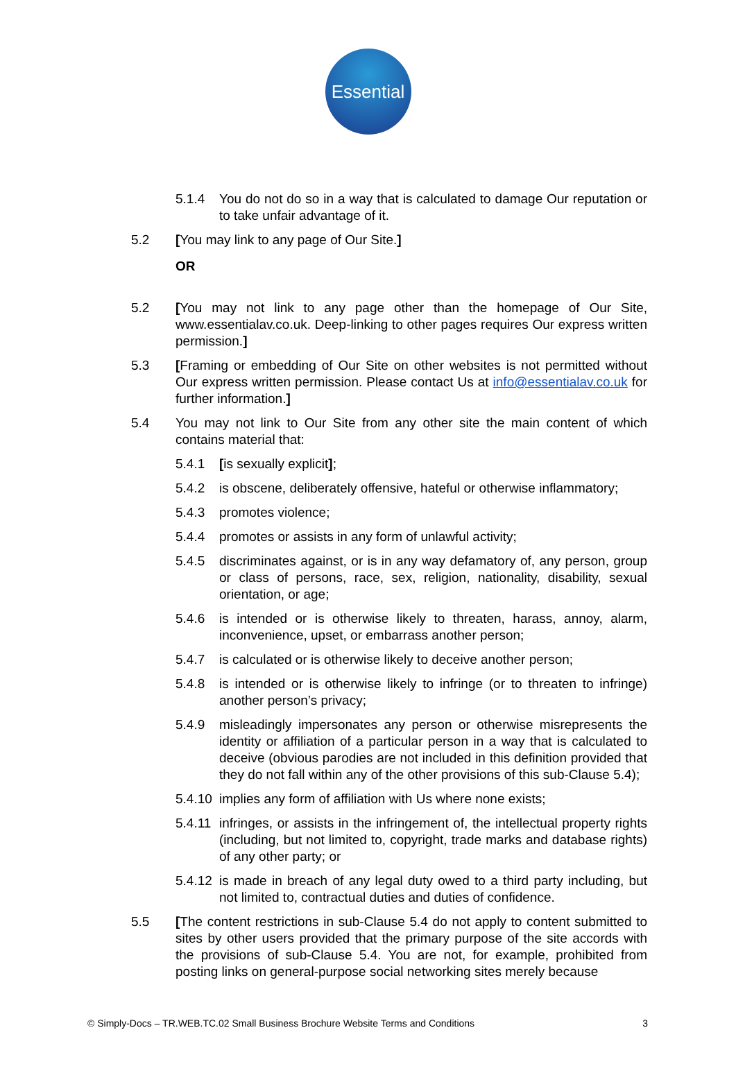Essential
5.1.4 You do not do so in a way that is calculated to damage Our reputation or to take unfair advantage of it.
5.2 [You may link to any page of Our Site.]
OR
5.2 [You may not link to any page other than the homepage of Our Site, www.essentialav.co.uk. Deep-linking to other pages requires Our express written permission.]
5.3 [Framing or embedding of Our Site on other websites is not permitted without Our express written permission. Please contact Us at info@essentialav.co.uk for further information.]
5.4 You may not link to Our Site from any other site the main content of which contains material that:
5.4.1 [is sexually explicit];
5.4.2 is obscene, deliberately offensive, hateful or otherwise inflammatory;
5.4.3 promotes violence;
5.4.4 promotes or assists in any form of unlawful activity;
5.4.5 discriminates against, or is in any way defamatory of, any person, group or class of persons, race, sex, religion, nationality, disability, sexual orientation, or age;
5.4.6 is intended or is otherwise likely to threaten, harass, annoy, alarm, inconvenience, upset, or embarrass another person;
5.4.7 is calculated or is otherwise likely to deceive another person;
5.4.8 is intended or is otherwise likely to infringe (or to threaten to infringe) another person’s privacy;
5.4.9 misleadingly impersonates any person or otherwise misrepresents the identity or affiliation of a particular person in a way that is calculated to deceive (obvious parodies are not included in this definition provided that they do not fall within any of the other provisions of this sub-Clause 5.4);
5.4.10 implies any form of affiliation with Us where none exists;
5.4.11 infringes, or assists in the infringement of, the intellectual property rights (including, but not limited to, copyright, trade marks and database rights) of any other party; or
5.4.12 is made in breach of any legal duty owed to a third party including, but not limited to, contractual duties and duties of confidence.
5.5 [The content restrictions in sub-Clause 5.4 do not apply to content submitted to sites by other users provided that the primary purpose of the site accords with the provisions of sub-Clause 5.4. You are not, for example, prohibited from posting links on general-purpose social networking sites merely because
© Simply-Docs – TR.WEB.TC.02 Small Business Brochure Website Terms and Conditions 3